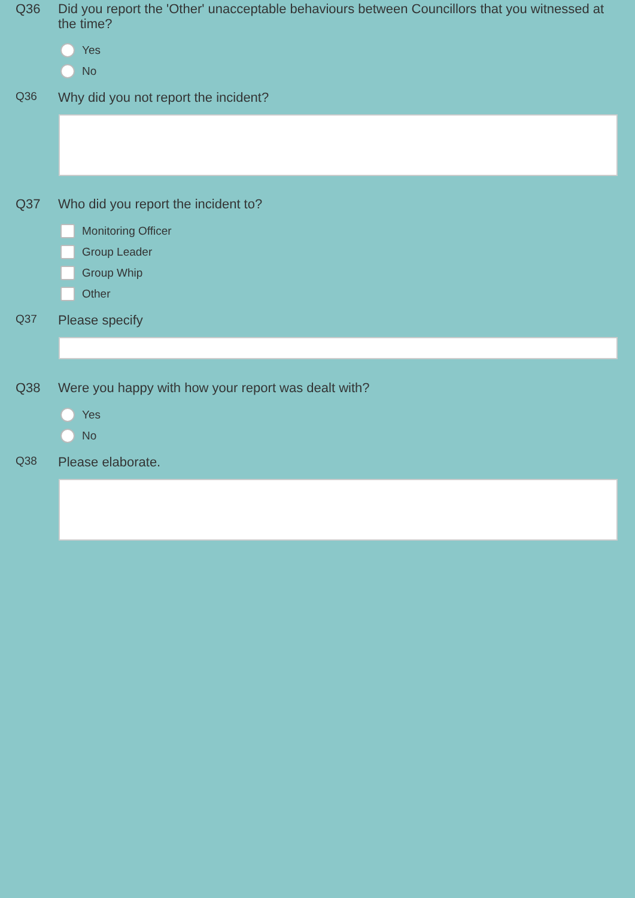Q36
Did you report the 'Other' unacceptable behaviours between Councillors that you witnessed at the time?
Yes
No
Q36
Why did you not report the incident?
Q37
Who did you report the incident to?
Monitoring Officer
Group Leader
Group Whip
Other
Q37
Please specify
Q38
Were you happy with how your report was dealt with?
Yes
No
Q38
Please elaborate.